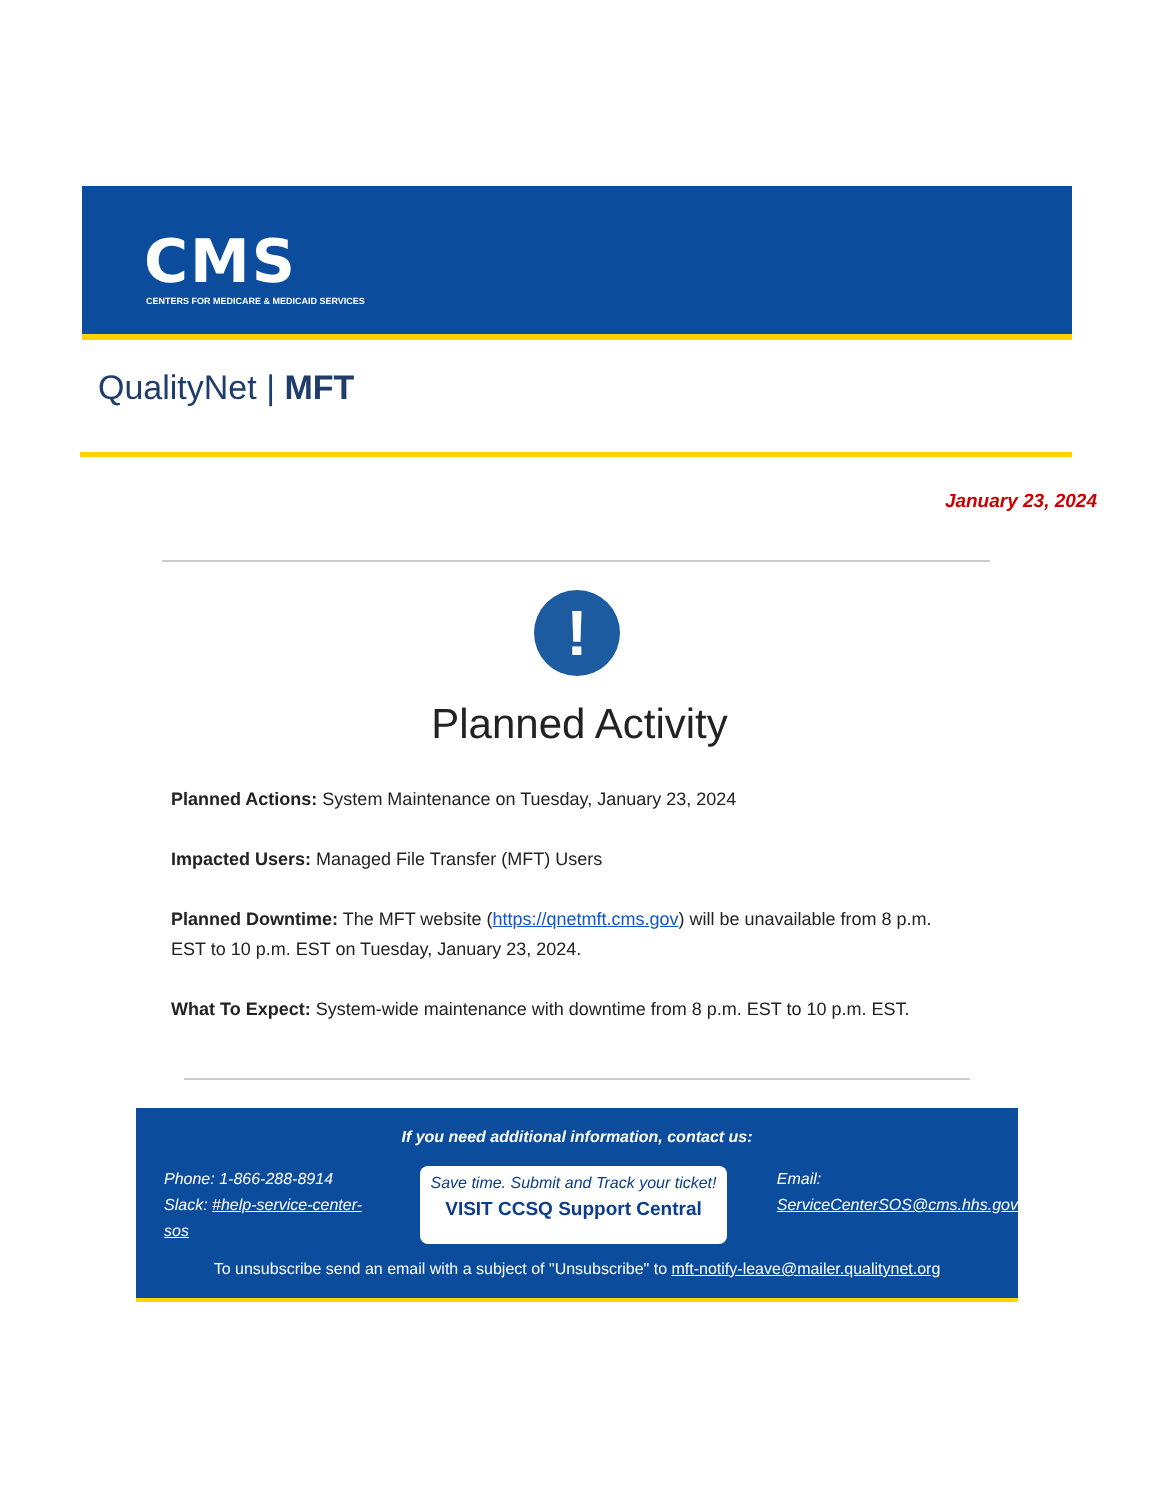CMS
CENTERS FOR MEDICARE & MEDICAID SERVICES
QualityNet | MFT
January 23, 2024
!
Planned Activity
Planned Actions: System Maintenance on Tuesday, January 23, 2024
Impacted Users: Managed File Transfer (MFT) Users
Planned Downtime: The MFT website (https://qnetmft.cms.gov) will be unavailable from 8 p.m. EST to 10 p.m. EST on Tuesday, January 23, 2024.
What To Expect: System-wide maintenance with downtime from 8 p.m. EST to 10 p.m. EST.
If you need additional information, contact us:
Phone: 1-866-288-8914
Slack: #help-service-center-sos
Save time. Submit and Track your ticket!
VISIT CCSQ Support Central
Email:
ServiceCenterSOS@cms.hhs.gov
To unsubscribe send an email with a subject of "Unsubscribe" to mft-notify-leave@mailer.qualitynet.org